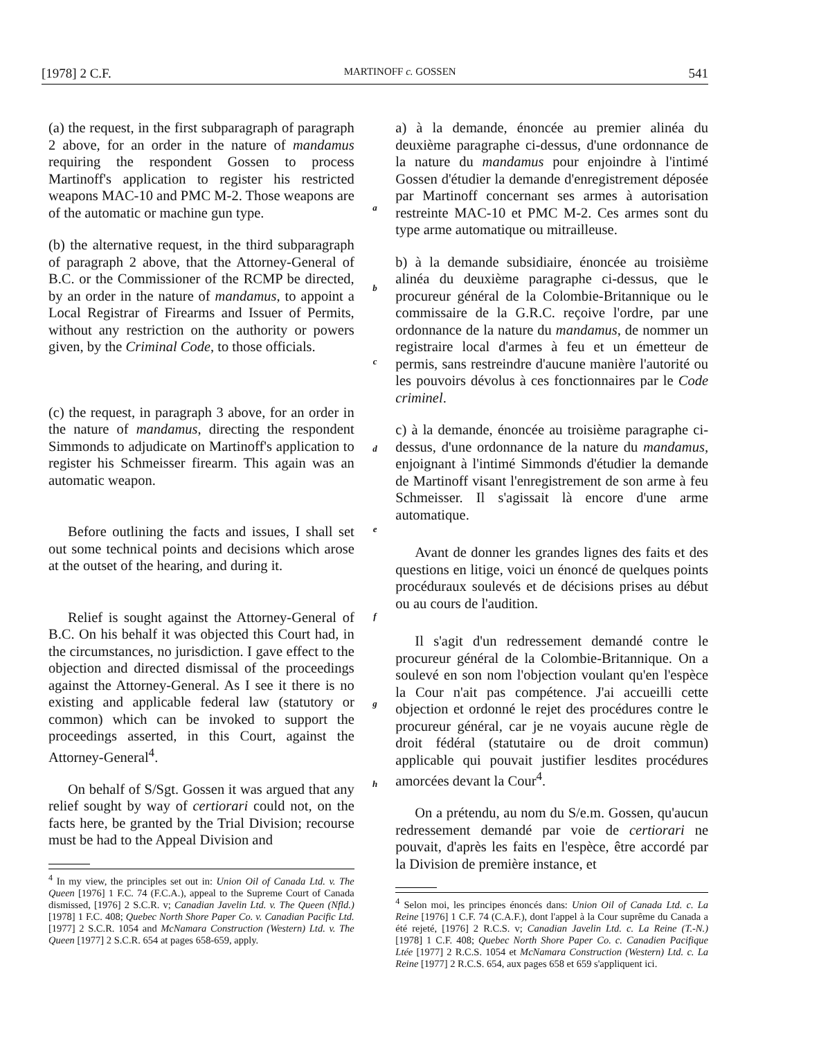[1978] 2 C.F. MARTINOFF c. GOSSEN 541
(a) the request, in the first subparagraph of paragraph 2 above, for an order in the nature of mandamus requiring the respondent Gossen to process Martinoff's application to register his restricted weapons MAC-10 and PMC M-2. Those weapons are of the automatic or machine gun type.
(b) the alternative request, in the third subparagraph of paragraph 2 above, that the Attorney-General of B.C. or the Commissioner of the RCMP be directed, by an order in the nature of mandamus, to appoint a Local Registrar of Firearms and Issuer of Permits, without any restriction on the authority or powers given, by the Criminal Code, to those officials.
(c) the request, in paragraph 3 above, for an order in the nature of mandamus, directing the respondent Simmonds to adjudicate on Martinoff's application to register his Schmeisser firearm. This again was an automatic weapon.
Before outlining the facts and issues, I shall set out some technical points and decisions which arose at the outset of the hearing, and during it.
Relief is sought against the Attorney-General of B.C. On his behalf it was objected this Court had, in the circumstances, no jurisdiction. I gave effect to the objection and directed dismissal of the proceedings against the Attorney-General. As I see it there is no existing and applicable federal law (statutory or common) which can be invoked to support the proceedings asserted, in this Court, against the Attorney-General<sup>4</sup>.
On behalf of S/Sgt. Gossen it was argued that any relief sought by way of certiorari could not, on the facts here, be granted by the Trial Division; recourse must be had to the Appeal Division and
<sup>4</sup> In my view, the principles set out in: Union Oil of Canada Ltd. v. The Queen [1976] 1 F.C. 74 (F.C.A.), appeal to the Supreme Court of Canada dismissed, [1976] 2 S.C.R. v; Canadian Javelin Ltd. v. The Queen (Nfld.) [1978] 1 F.C. 408; Quebec North Shore Paper Co. v. Canadian Pacific Ltd. [1977] 2 S.C.R. 1054 and McNamara Construction (Western) Ltd. v. The Queen [1977] 2 S.C.R. 654 at pages 658-659, apply.
a
b
c
d
e
f
g
h
a) à la demande, énoncée au premier alinéa du deuxième paragraphe ci-dessus, d'une ordonnance de la nature du mandamus pour enjoindre à l'intimé Gossen d'étudier la demande d'enregistrement déposée par Martinoff concernant ses armes à autorisation restreinte MAC-10 et PMC M-2. Ces armes sont du type arme automatique ou mitrailleuse.
b) à la demande subsidiaire, énoncée au troisième alinéa du deuxième paragraphe ci-dessus, que le procureur général de la Colombie-Britannique ou le commissaire de la G.R.C. reçoive l'ordre, par une ordonnance de la nature du mandamus, de nommer un registraire local d'armes à feu et un émetteur de permis, sans restreindre d'aucune manière l'autorité ou les pouvoirs dévolus à ces fonctionnaires par le Code criminel.
c) à la demande, énoncée au troisième paragraphe ci-dessus, d'une ordonnance de la nature du mandamus, enjoignant à l'intimé Simmonds d'étudier la demande de Martinoff visant l'enregistrement de son arme à feu Schmeisser. Il s'agissait là encore d'une arme automatique.
Avant de donner les grandes lignes des faits et des questions en litige, voici un énoncé de quelques points procéduraux soulevés et de décisions prises au début ou au cours de l'audition.
Il s'agit d'un redressement demandé contre le procureur général de la Colombie-Britannique. On a soulevé en son nom l'objection voulant qu'en l'espèce la Cour n'ait pas compétence. J'ai accueilli cette objection et ordonné le rejet des procédures contre le procureur général, car je ne voyais aucune règle de droit fédéral (statutaire ou de droit commun) applicable qui pouvait justifier lesdites procédures amorcées devant la Cour<sup>4</sup>.
On a prétendu, au nom du S/e.m. Gossen, qu'aucun redressement demandé par voie de certiorari ne pouvait, d'après les faits en l'espèce, être accordé par la Division de première instance, et
<sup>4</sup> Selon moi, les principes énoncés dans: Union Oil of Canada Ltd. c. La Reine [1976] 1 C.F. 74 (C.A.F.), dont l'appel à la Cour suprême du Canada a été rejeté, [1976] 2 R.C.S. v; Canadian Javelin Ltd. c. La Reine (T.-N.) [1978] 1 C.F. 408; Quebec North Shore Paper Co. c. Canadien Pacifique Ltée [1977] 2 R.C.S. 1054 et McNamara Construction (Western) Ltd. c. La Reine [1977] 2 R.C.S. 654, aux pages 658 et 659 s'appliquent ici.